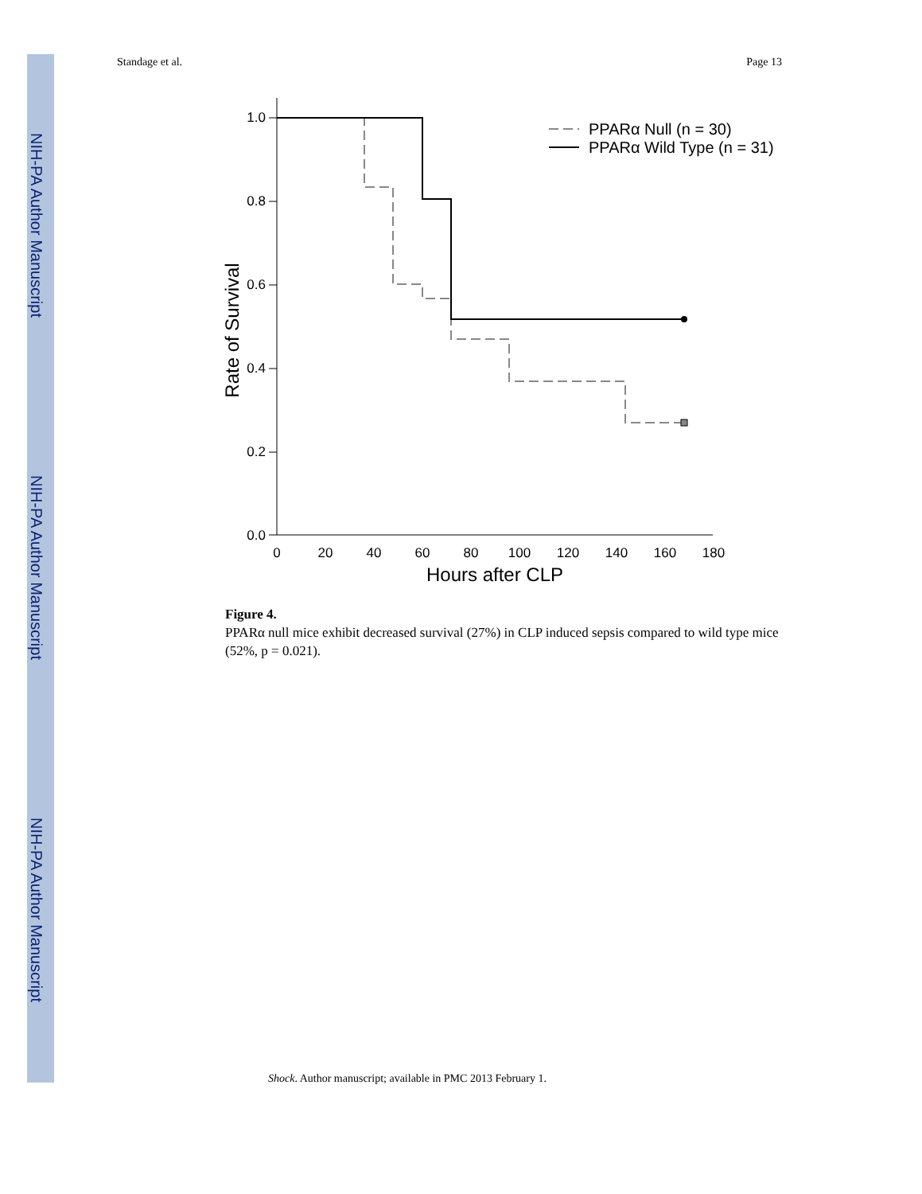NIH-PA Author Manuscript
NIH-PA Author Manuscript
NIH-PA Author Manuscript
Standage et al. Page 13
1.0
0.8
0.6
0.4
0.2
0.0
0
20
40
60
80
100
120
140
160
180
Hours after CLP
Rate of Survival
PPARα Null (n = 30)
PPARα Wild Type (n = 31)
Figure 4.
PPARα null mice exhibit decreased survival (27%) in CLP induced sepsis compared to wild type mice (52%, p = 0.021).
Shock. Author manuscript; available in PMC 2013 February 1.